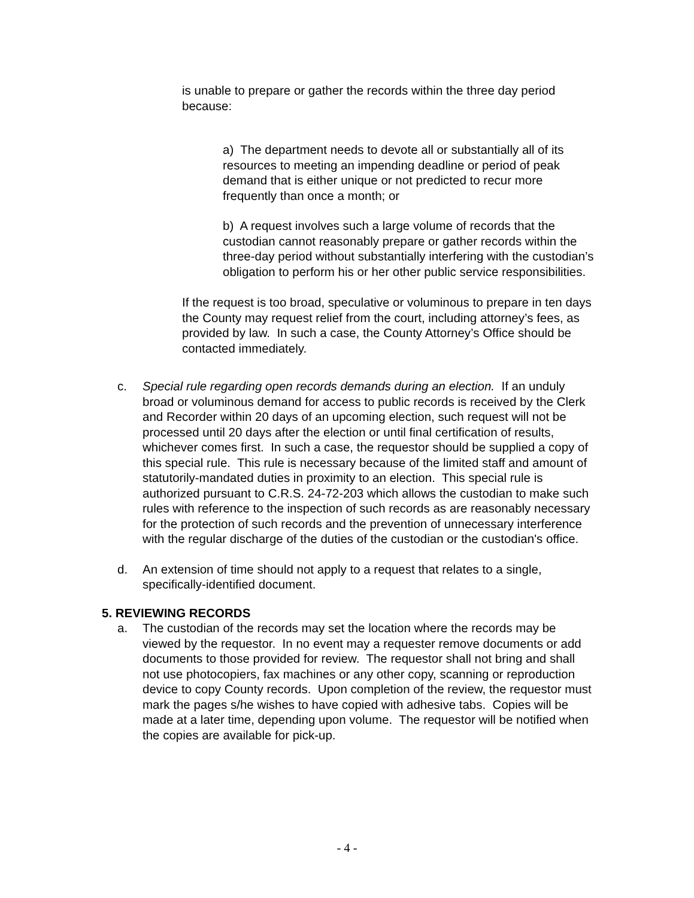is unable to prepare or gather the records within the three day period because:
a) The department needs to devote all or substantially all of its resources to meeting an impending deadline or period of peak demand that is either unique or not predicted to recur more frequently than once a month; or
b) A request involves such a large volume of records that the custodian cannot reasonably prepare or gather records within the three-day period without substantially interfering with the custodian’s obligation to perform his or her other public service responsibilities.
If the request is too broad, speculative or voluminous to prepare in ten days the County may request relief from the court, including attorney’s fees, as provided by law. In such a case, the County Attorney’s Office should be contacted immediately.
c. Special rule regarding open records demands during an election. If an unduly broad or voluminous demand for access to public records is received by the Clerk and Recorder within 20 days of an upcoming election, such request will not be processed until 20 days after the election or until final certification of results, whichever comes first. In such a case, the requestor should be supplied a copy of this special rule. This rule is necessary because of the limited staff and amount of statutorily-mandated duties in proximity to an election. This special rule is authorized pursuant to C.R.S. 24-72-203 which allows the custodian to make such rules with reference to the inspection of such records as are reasonably necessary for the protection of such records and the prevention of unnecessary interference with the regular discharge of the duties of the custodian or the custodian's office.
d. An extension of time should not apply to a request that relates to a single, specifically-identified document.
5. REVIEWING RECORDS
a. The custodian of the records may set the location where the records may be viewed by the requestor. In no event may a requester remove documents or add documents to those provided for review. The requestor shall not bring and shall not use photocopiers, fax machines or any other copy, scanning or reproduction device to copy County records. Upon completion of the review, the requestor must mark the pages s/he wishes to have copied with adhesive tabs. Copies will be made at a later time, depending upon volume. The requestor will be notified when the copies are available for pick-up.
- 4 -